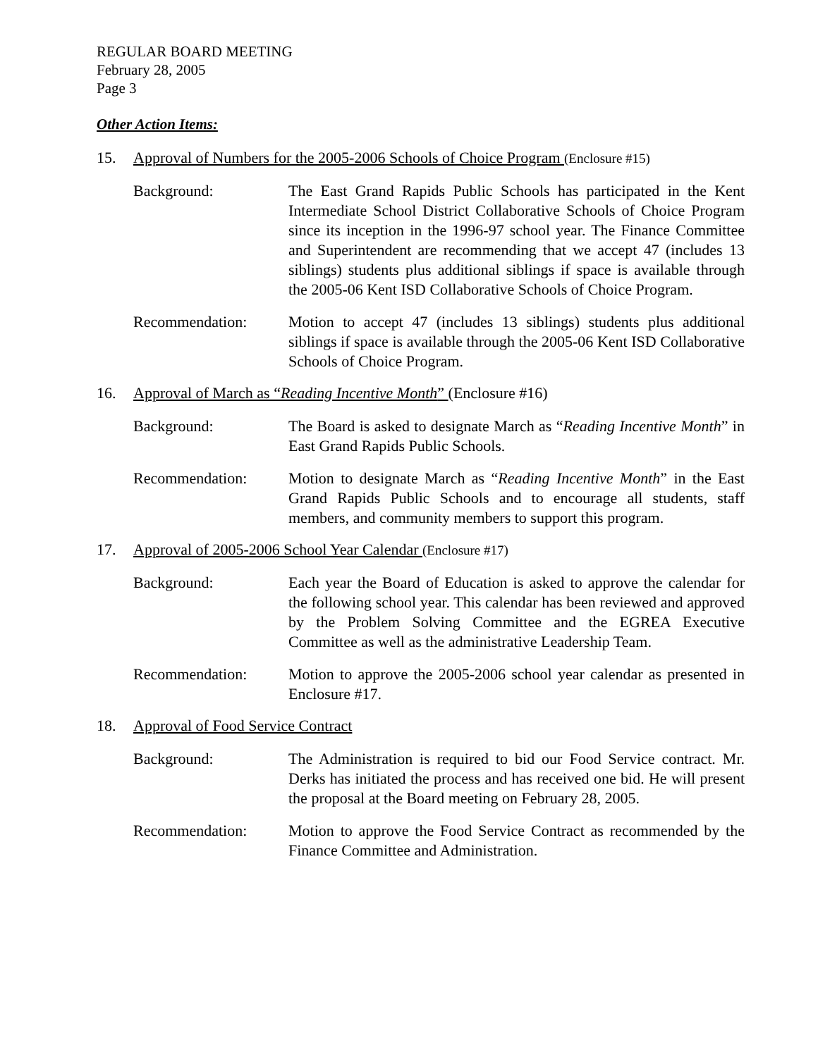REGULAR BOARD MEETING
February 28, 2005
Page 3
Other Action Items:
15. Approval of Numbers for the 2005-2006 Schools of Choice Program (Enclosure #15)
Background: The East Grand Rapids Public Schools has participated in the Kent Intermediate School District Collaborative Schools of Choice Program since its inception in the 1996-97 school year. The Finance Committee and Superintendent are recommending that we accept 47 (includes 13 siblings) students plus additional siblings if space is available through the 2005-06 Kent ISD Collaborative Schools of Choice Program.
Recommendation: Motion to accept 47 (includes 13 siblings) students plus additional siblings if space is available through the 2005-06 Kent ISD Collaborative Schools of Choice Program.
16. Approval of March as “Reading Incentive Month” (Enclosure #16)
Background: The Board is asked to designate March as “Reading Incentive Month” in East Grand Rapids Public Schools.
Recommendation: Motion to designate March as “Reading Incentive Month” in the East Grand Rapids Public Schools and to encourage all students, staff members, and community members to support this program.
17. Approval of 2005-2006 School Year Calendar (Enclosure #17)
Background: Each year the Board of Education is asked to approve the calendar for the following school year. This calendar has been reviewed and approved by the Problem Solving Committee and the EGREA Executive Committee as well as the administrative Leadership Team.
Recommendation: Motion to approve the 2005-2006 school year calendar as presented in Enclosure #17.
18. Approval of Food Service Contract
Background: The Administration is required to bid our Food Service contract. Mr. Derks has initiated the process and has received one bid. He will present the proposal at the Board meeting on February 28, 2005.
Recommendation: Motion to approve the Food Service Contract as recommended by the Finance Committee and Administration.